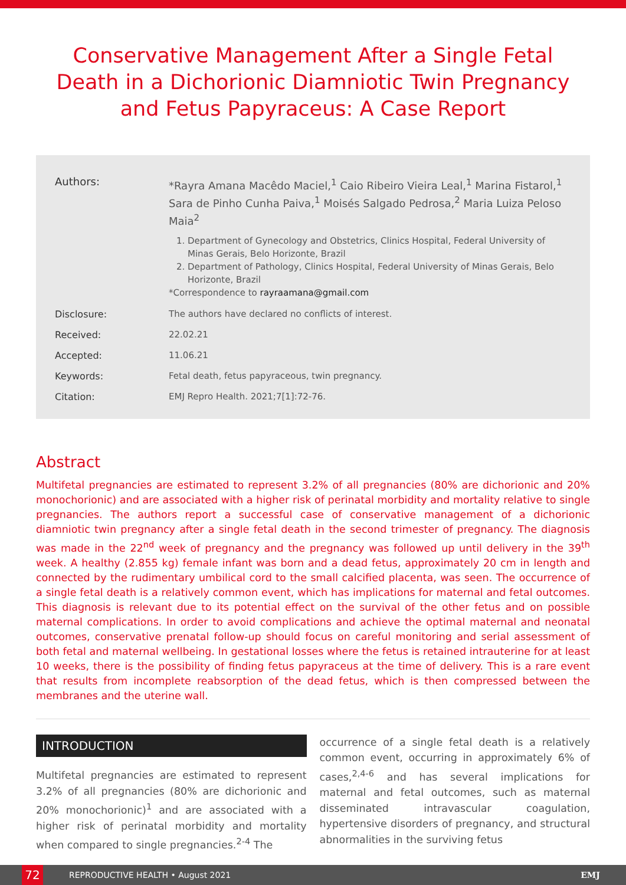Conservative Management After a Single Fetal Death in a Dichorionic Diamniotic Twin Pregnancy and Fetus Papyraceus: A Case Report
| Authors: | *Rayra Amana Macêdo Maciel,<sup>1</sup> Caio Ribeiro Vieira Leal,<sup>1</sup> Marina Fistarol,<sup>1</sup> Sara de Pinho Cunha Paiva,<sup>1</sup> Moisés Salgado Pedrosa,<sup>2</sup> Maria Luiza Peloso Maia<sup>2</sup> 1. Department of Gynecology and Obstetrics, Clinics Hospital, Federal University of Minas Gerais, Belo Horizonte, Brazil 2. Department of Pathology, Clinics Hospital, Federal University of Minas Gerais, Belo Horizonte, Brazil *Correspondence to rayraamana@gmail.com |
| Disclosure: | The authors have declared no conflicts of interest. |
| Received: | 22.02.21 |
| Accepted: | 11.06.21 |
| Keywords: | Fetal death, fetus papyraceous, twin pregnancy. |
| Citation: | EMJ Repro Health. 2021;7[1]:72-76. |
Abstract
Multifetal pregnancies are estimated to represent 3.2% of all pregnancies (80% are dichorionic and 20% monochorionic) and are associated with a higher risk of perinatal morbidity and mortality relative to single pregnancies. The authors report a successful case of conservative management of a dichorionic diamniotic twin pregnancy after a single fetal death in the second trimester of pregnancy. The diagnosis was made in the 22<sup>nd</sup> week of pregnancy and the pregnancy was followed up until delivery in the 39<sup>th</sup> week. A healthy (2.855 kg) female infant was born and a dead fetus, approximately 20 cm in length and connected by the rudimentary umbilical cord to the small calcified placenta, was seen. The occurrence of a single fetal death is a relatively common event, which has implications for maternal and fetal outcomes. This diagnosis is relevant due to its potential effect on the survival of the other fetus and on possible maternal complications. In order to avoid complications and achieve the optimal maternal and neonatal outcomes, conservative prenatal follow-up should focus on careful monitoring and serial assessment of both fetal and maternal wellbeing. In gestational losses where the fetus is retained intrauterine for at least 10 weeks, there is the possibility of finding fetus papyraceus at the time of delivery. This is a rare event that results from incomplete reabsorption of the dead fetus, which is then compressed between the membranes and the uterine wall.
INTRODUCTION
Multifetal pregnancies are estimated to represent 3.2% of all pregnancies (80% are dichorionic and 20% monochorionic)<sup>1</sup> and are associated with a higher risk of perinatal morbidity and mortality when compared to single pregnancies.<sup>2-4</sup> The
occurrence of a single fetal death is a relatively common event, occurring in approximately 6% of cases,<sup>2,4-6</sup> and has several implications for maternal and fetal outcomes, such as maternal disseminated intravascular coagulation, hypertensive disorders of pregnancy, and structural abnormalities in the surviving fetus
72 REPRODUCTIVE HEALTH • August 2021 EMJ